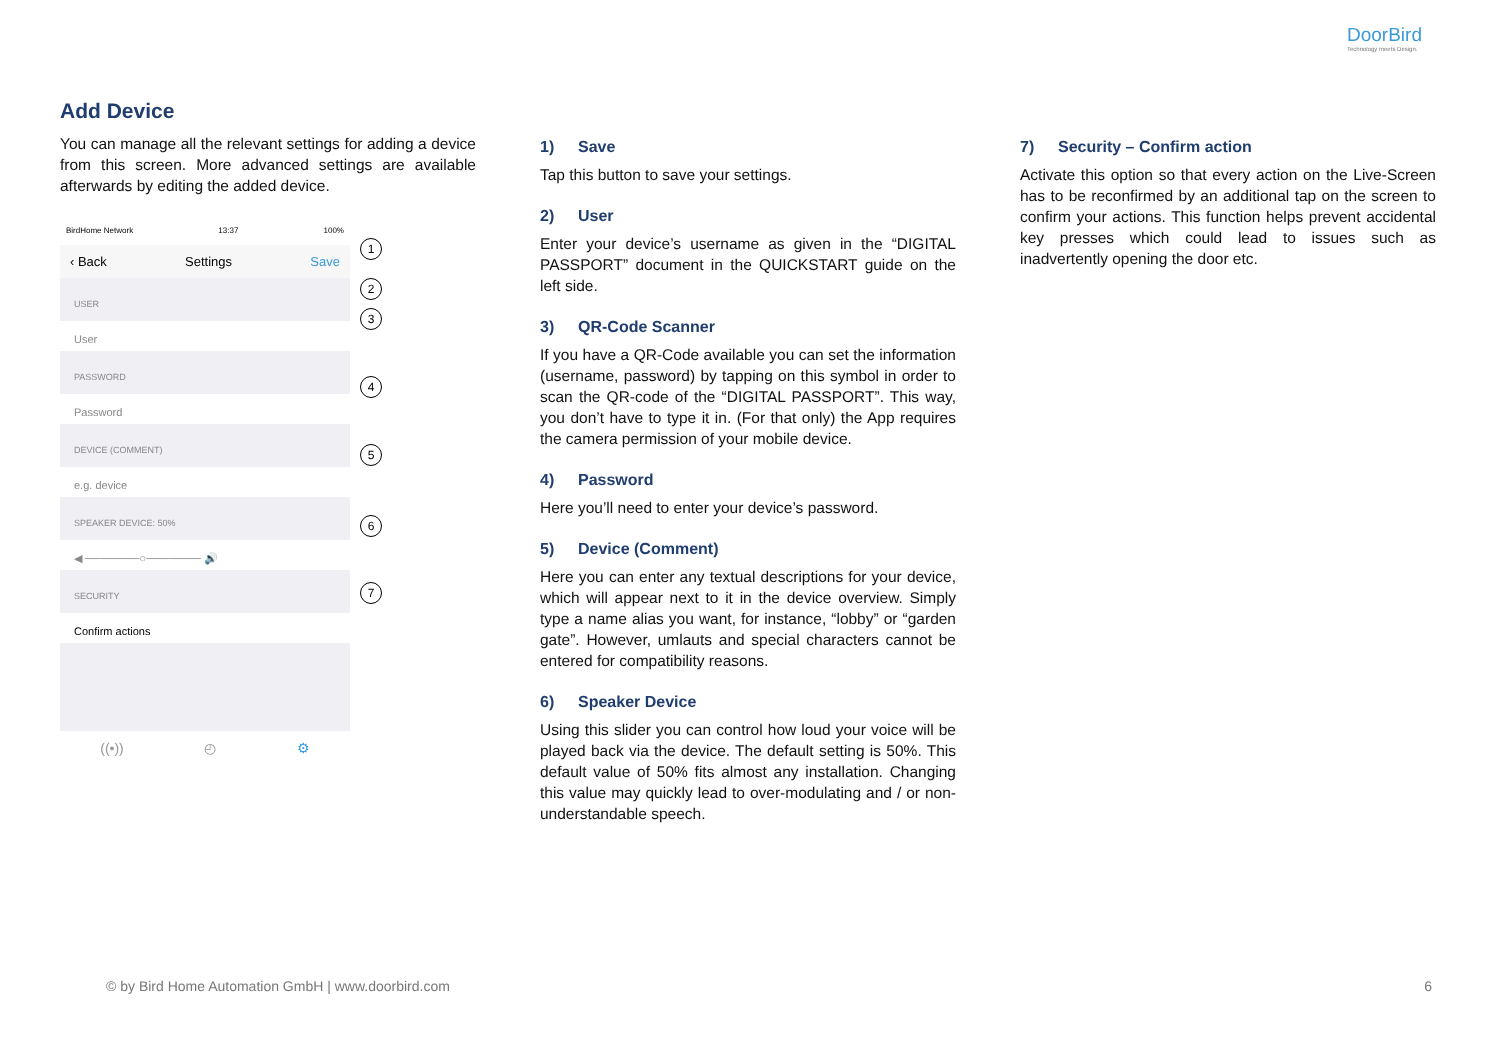DoorBird
Technology meets Design.
Add Device
You can manage all the relevant settings for adding a device from this screen. More advanced settings are available afterwards by editing the added device.
BirdHome Network 13:37 100%
‹ Back Settings Save
USER
User
PASSWORD
Password
DEVICE (COMMENT)
e.g. device
SPEAKER DEVICE: 50%
◀ ───────○─────── 🔊
SECURITY
Confirm actions
((•)) ◴ ⚙
1
2
3
4
5
6
7
1) Save
Tap this button to save your settings.
2) User
Enter your device’s username as given in the “DIGITAL PASSPORT” document in the QUICKSTART guide on the left side.
3) QR-Code Scanner
If you have a QR-Code available you can set the information (username, password) by tapping on this symbol in order to scan the QR-code of the “DIGITAL PASSPORT”. This way, you don’t have to type it in. (For that only) the App requires the camera permission of your mobile device.
4) Password
Here you’ll need to enter your device’s password.
5) Device (Comment)
Here you can enter any textual descriptions for your device, which will appear next to it in the device overview. Simply type a name alias you want, for instance, “lobby” or “garden gate”. However, umlauts and special characters cannot be entered for compatibility reasons.
6) Speaker Device
Using this slider you can control how loud your voice will be played back via the device. The default setting is 50%. This default value of 50% fits almost any installation. Changing this value may quickly lead to over-modulating and / or non-understandable speech.
7) Security – Confirm action
Activate this option so that every action on the Live-Screen has to be reconfirmed by an additional tap on the screen to confirm your actions. This function helps prevent accidental key presses which could lead to issues such as inadvertently opening the door etc.
© by Bird Home Automation GmbH | www.doorbird.com 6